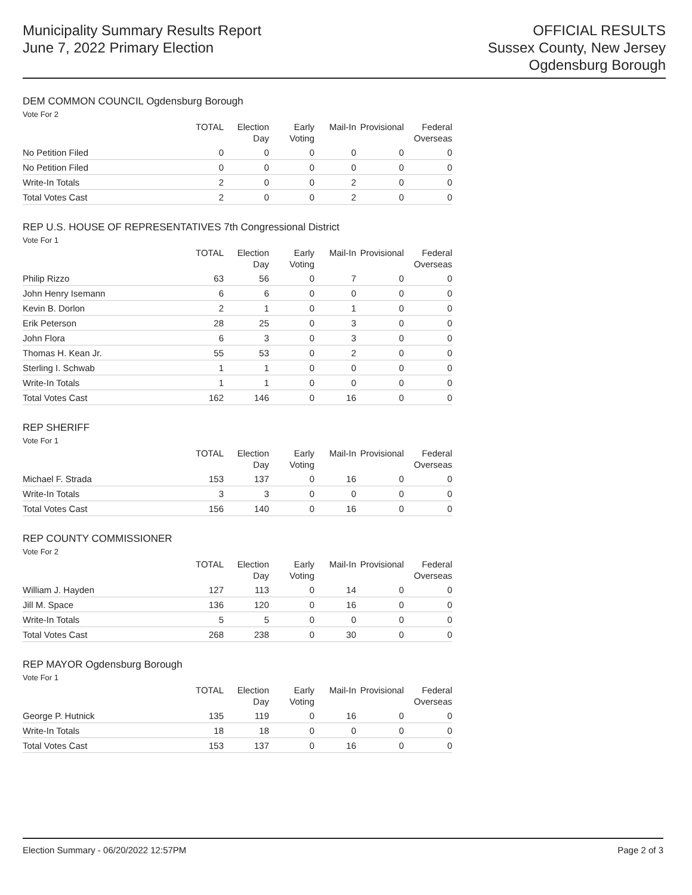Municipality Summary Results Report
June 7, 2022 Primary Election
OFFICIAL RESULTS
Sussex County, New Jersey
Ogdensburg Borough
DEM COMMON COUNCIL Ogdensburg Borough
Vote For 2
| | TOTAL | Election Day | Early Voting | Mail-In | Provisional | Federal Overseas |
| --- | --- | --- | --- | --- | --- | --- |
| No Petition Filed | 0 | 0 | 0 | 0 | 0 | 0 |
| No Petition Filed | 0 | 0 | 0 | 0 | 0 | 0 |
| Write-In Totals | 2 | 0 | 0 | 2 | 0 | 0 |
| Total Votes Cast | 2 | 0 | 0 | 2 | 0 | 0 |
REP U.S. HOUSE OF REPRESENTATIVES 7th Congressional District
Vote For 1
| | TOTAL | Election Day | Early Voting | Mail-In | Provisional | Federal Overseas |
| --- | --- | --- | --- | --- | --- | --- |
| Philip Rizzo | 63 | 56 | 0 | 7 | 0 | 0 |
| John Henry Isemann | 6 | 6 | 0 | 0 | 0 | 0 |
| Kevin B. Dorlon | 2 | 1 | 0 | 1 | 0 | 0 |
| Erik Peterson | 28 | 25 | 0 | 3 | 0 | 0 |
| John Flora | 6 | 3 | 0 | 3 | 0 | 0 |
| Thomas H. Kean Jr. | 55 | 53 | 0 | 2 | 0 | 0 |
| Sterling I. Schwab | 1 | 1 | 0 | 0 | 0 | 0 |
| Write-In Totals | 1 | 1 | 0 | 0 | 0 | 0 |
| Total Votes Cast | 162 | 146 | 0 | 16 | 0 | 0 |
REP SHERIFF
Vote For 1
| | TOTAL | Election Day | Early Voting | Mail-In | Provisional | Federal Overseas |
| --- | --- | --- | --- | --- | --- | --- |
| Michael F. Strada | 153 | 137 | 0 | 16 | 0 | 0 |
| Write-In Totals | 3 | 3 | 0 | 0 | 0 | 0 |
| Total Votes Cast | 156 | 140 | 0 | 16 | 0 | 0 |
REP COUNTY COMMISSIONER
Vote For 2
| | TOTAL | Election Day | Early Voting | Mail-In | Provisional | Federal Overseas |
| --- | --- | --- | --- | --- | --- | --- |
| William J. Hayden | 127 | 113 | 0 | 14 | 0 | 0 |
| Jill M. Space | 136 | 120 | 0 | 16 | 0 | 0 |
| Write-In Totals | 5 | 5 | 0 | 0 | 0 | 0 |
| Total Votes Cast | 268 | 238 | 0 | 30 | 0 | 0 |
REP MAYOR Ogdensburg Borough
Vote For 1
| | TOTAL | Election Day | Early Voting | Mail-In | Provisional | Federal Overseas |
| --- | --- | --- | --- | --- | --- | --- |
| George P. Hutnick | 135 | 119 | 0 | 16 | 0 | 0 |
| Write-In Totals | 18 | 18 | 0 | 0 | 0 | 0 |
| Total Votes Cast | 153 | 137 | 0 | 16 | 0 | 0 |
Election Summary - 06/20/2022 12:57PM Page 2 of 3